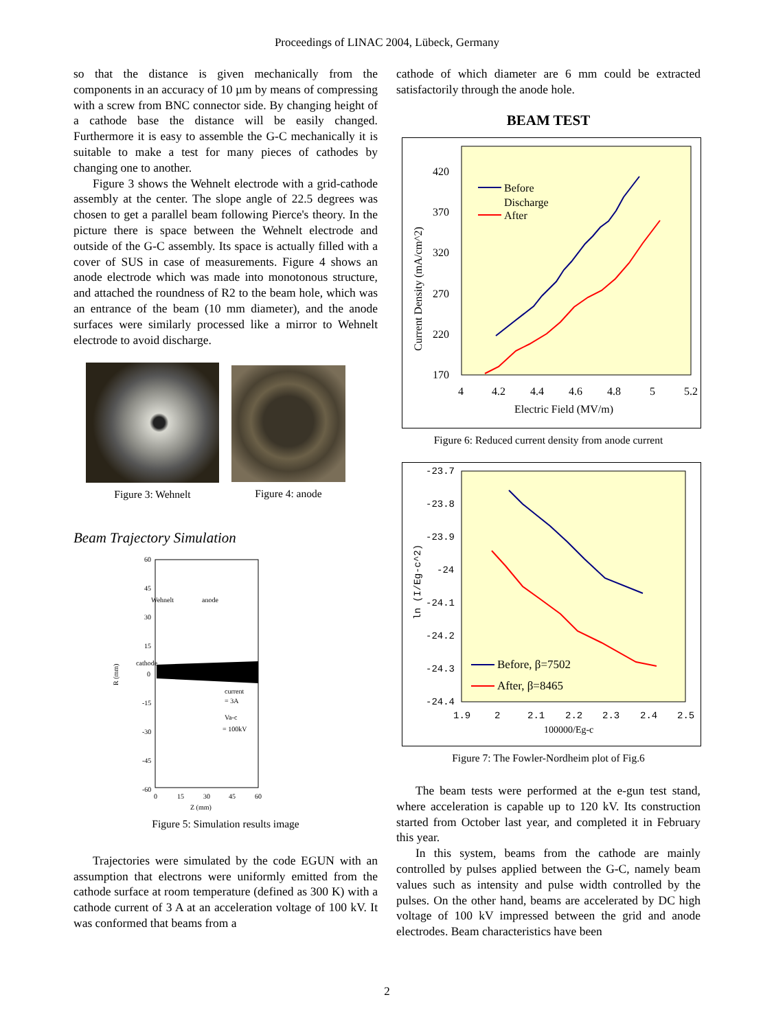Proceedings of LINAC 2004, Lübeck, Germany
so that the distance is given mechanically from the components in an accuracy of 10 µm by means of compressing with a screw from BNC connector side. By changing height of a cathode base the distance will be easily changed. Furthermore it is easy to assemble the G-C mechanically it is suitable to make a test for many pieces of cathodes by changing one to another.
Figure 3 shows the Wehnelt electrode with a grid-cathode assembly at the center. The slope angle of 22.5 degrees was chosen to get a parallel beam following Pierce's theory. In the picture there is space between the Wehnelt electrode and outside of the G-C assembly. Its space is actually filled with a cover of SUS in case of measurements. Figure 4 shows an anode electrode which was made into monotonous structure, and attached the roundness of R2 to the beam hole, which was an entrance of the beam (10 mm diameter), and the anode surfaces were similarly processed like a mirror to Wehnelt electrode to avoid discharge.
Figure 3: Wehnelt Figure 4: anode
Beam Trajectory Simulation
60
45
30
15
0
-15
-30
-45
-60
0
15
30
45
60
Z (mm)
R (mm)
Wehnelt
anode
cathode
current
= 3A
Va-c
= 100kV
Figure 5: Simulation results image
Trajectories were simulated by the code EGUN with an assumption that electrons were uniformly emitted from the cathode surface at room temperature (defined as 300 K) with a cathode current of 3 A at an acceleration voltage of 100 kV. It was conformed that beams from a
cathode of which diameter are 6 mm could be extracted satisfactorily through the anode hole.
BEAM TEST
420
370
320
270
220
170
4
4.2
4.4
4.6
4.8
5
5.2
Electric Field (MV/m)
Current Density (mA/cm^2)
Before
Discharge
After
Figure 6: Reduced current density from anode current
-23.7
-23.8
-23.9
-24
-24.1
-24.2
-24.3
-24.4
1.9
2
2.1
2.2
2.3
2.4
2.5
100000/Eg-c
ln (I/Eg-c^2)
Before, β=7502
After, β=8465
Figure 7: The Fowler-Nordheim plot of Fig.6
The beam tests were performed at the e-gun test stand, where acceleration is capable up to 120 kV. Its construction started from October last year, and completed it in February this year.
In this system, beams from the cathode are mainly controlled by pulses applied between the G-C, namely beam values such as intensity and pulse width controlled by the pulses. On the other hand, beams are accelerated by DC high voltage of 100 kV impressed between the grid and anode electrodes. Beam characteristics have been
2